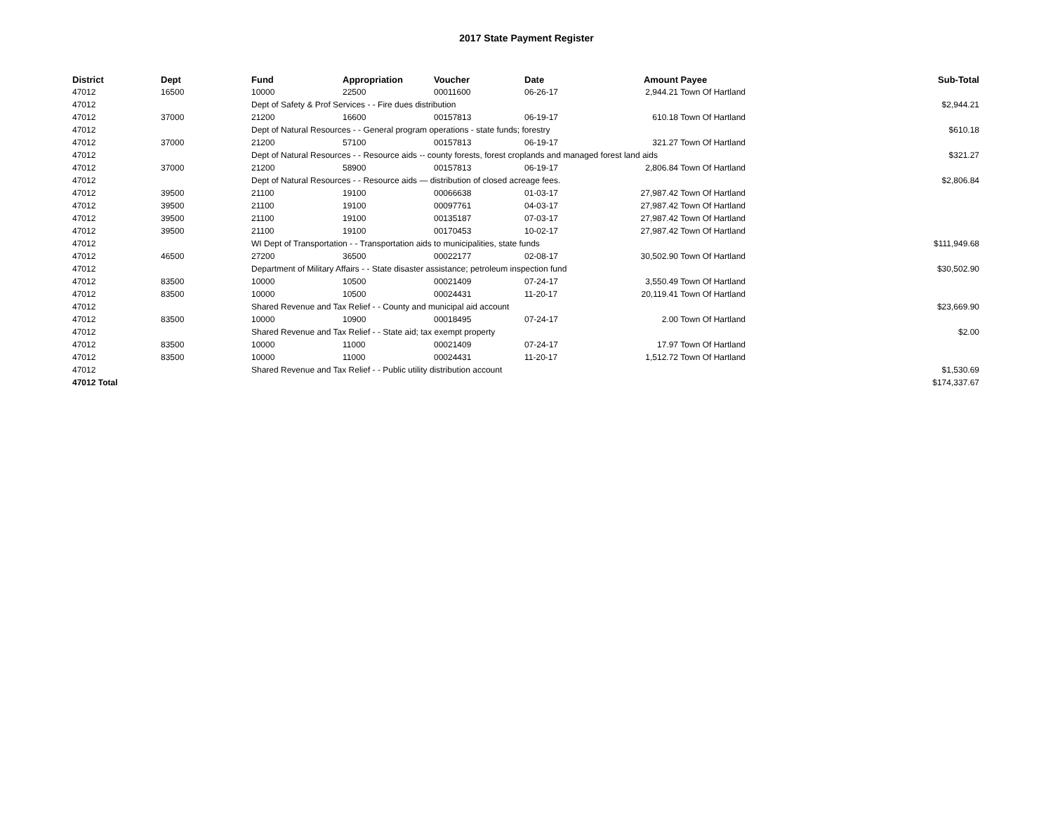2017 State Payment Register
| District | Dept | Fund | Appropriation | Voucher | Date | Amount | Payee | Sub-Total |
| --- | --- | --- | --- | --- | --- | --- | --- | --- |
| 47012 | 16500 | 10000 | 22500 | 00011600 | 06-26-17 | 2,944.21 | Town Of Hartland | |
| 47012 | | Dept of Safety & Prof Services - - Fire dues distribution | | | | | | $2,944.21 |
| 47012 | 37000 | 21200 | 16600 | 00157813 | 06-19-17 | 610.18 | Town Of Hartland | |
| 47012 | | Dept of Natural Resources - - General program operations - state funds; forestry | | | | | | $610.18 |
| 47012 | 37000 | 21200 | 57100 | 00157813 | 06-19-17 | 321.27 | Town Of Hartland | |
| 47012 | | Dept of Natural Resources - - Resource aids -- county forests, forest croplands and managed forest land aids | | | | | | $321.27 |
| 47012 | 37000 | 21200 | 58900 | 00157813 | 06-19-17 | 2,806.84 | Town Of Hartland | |
| 47012 | | Dept of Natural Resources - - Resource aids — distribution of closed acreage fees. | | | | | | $2,806.84 |
| 47012 | 39500 | 21100 | 19100 | 00066638 | 01-03-17 | 27,987.42 | Town Of Hartland | |
| 47012 | 39500 | 21100 | 19100 | 00097761 | 04-03-17 | 27,987.42 | Town Of Hartland | |
| 47012 | 39500 | 21100 | 19100 | 00135187 | 07-03-17 | 27,987.42 | Town Of Hartland | |
| 47012 | 39500 | 21100 | 19100 | 00170453 | 10-02-17 | 27,987.42 | Town Of Hartland | |
| 47012 | | WI Dept of Transportation - - Transportation aids to municipalities, state funds | | | | | | $111,949.68 |
| 47012 | 46500 | 27200 | 36500 | 00022177 | 02-08-17 | 30,502.90 | Town Of Hartland | |
| 47012 | | Department of Military Affairs - - State disaster assistance; petroleum inspection fund | | | | | | $30,502.90 |
| 47012 | 83500 | 10000 | 10500 | 00021409 | 07-24-17 | 3,550.49 | Town Of Hartland | |
| 47012 | 83500 | 10000 | 10500 | 00024431 | 11-20-17 | 20,119.41 | Town Of Hartland | |
| 47012 | | Shared Revenue and Tax Relief - - County and municipal aid account | | | | | | $23,669.90 |
| 47012 | 83500 | 10000 | 10900 | 00018495 | 07-24-17 | 2.00 | Town Of Hartland | |
| 47012 | | Shared Revenue and Tax Relief - - State aid; tax exempt property | | | | | | $2.00 |
| 47012 | 83500 | 10000 | 11000 | 00021409 | 07-24-17 | 17.97 | Town Of Hartland | |
| 47012 | 83500 | 10000 | 11000 | 00024431 | 11-20-17 | 1,512.72 | Town Of Hartland | |
| 47012 | | Shared Revenue and Tax Relief - - Public utility distribution account | | | | | | $1,530.69 |
| 47012 Total | | | | | | | | $174,337.67 |